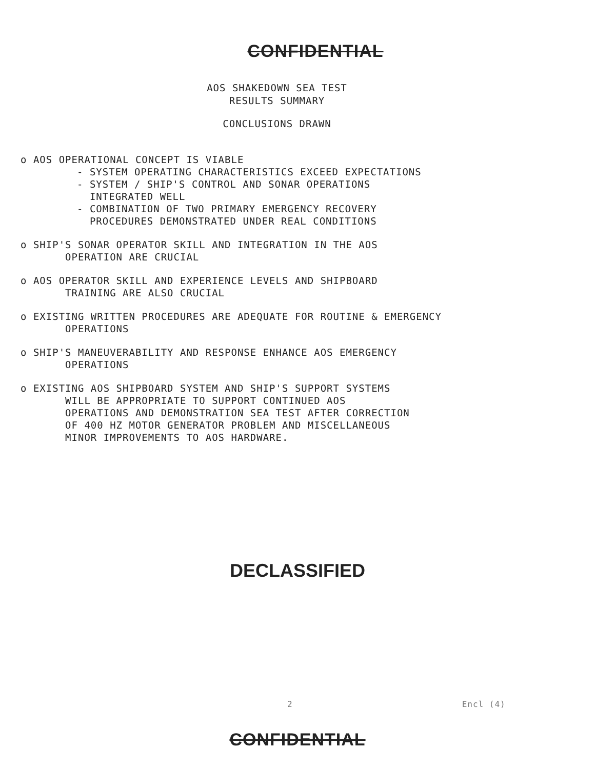CONFIDENTIAL
AOS SHAKEDOWN SEA TEST
RESULTS SUMMARY
CONCLUSIONS DRAWN
o AOS OPERATIONAL CONCEPT IS VIABLE
- SYSTEM OPERATING CHARACTERISTICS EXCEED EXPECTATIONS
- SYSTEM / SHIP'S CONTROL AND SONAR OPERATIONS
INTEGRATED WELL
- COMBINATION OF TWO PRIMARY EMERGENCY RECOVERY
PROCEDURES DEMONSTRATED UNDER REAL CONDITIONS
o SHIP'S SONAR OPERATOR SKILL AND INTEGRATION IN THE AOS
OPERATION ARE CRUCIAL
o AOS OPERATOR SKILL AND EXPERIENCE LEVELS AND SHIPBOARD
TRAINING ARE ALSO CRUCIAL
o EXISTING WRITTEN PROCEDURES ARE ADEQUATE FOR ROUTINE & EMERGENCY
OPERATIONS
o SHIP'S MANEUVERABILITY AND RESPONSE ENHANCE AOS EMERGENCY
OPERATIONS
o EXISTING AOS SHIPBOARD SYSTEM AND SHIP'S SUPPORT SYSTEMS
WILL BE APPROPRIATE TO SUPPORT CONTINUED AOS
OPERATIONS AND DEMONSTRATION SEA TEST AFTER CORRECTION
OF 400 HZ MOTOR GENERATOR PROBLEM AND MISCELLANEOUS
MINOR IMPROVEMENTS TO AOS HARDWARE.
DECLASSIFIED
2 Encl (4)
CONFIDENTIAL